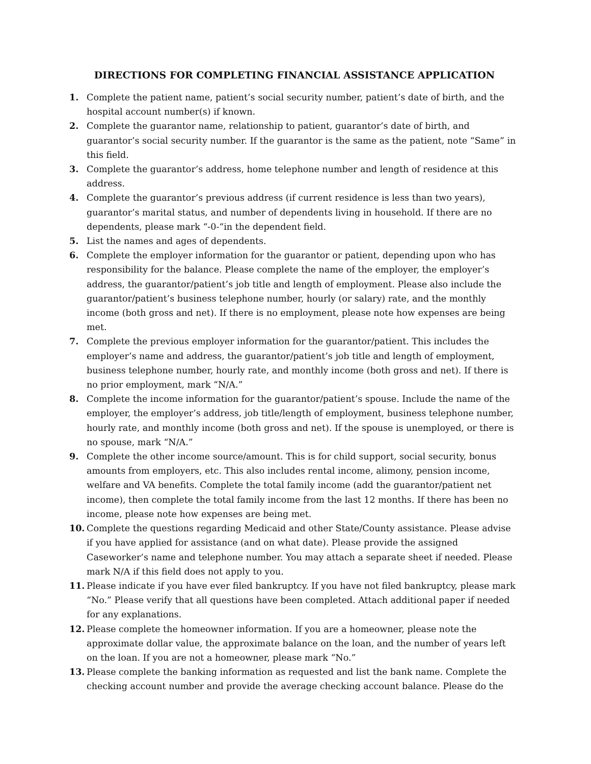DIRECTIONS FOR COMPLETING FINANCIAL ASSISTANCE APPLICATION
1. Complete the patient name, patient’s social security number, patient’s date of birth, and the hospital account number(s) if known.
2. Complete the guarantor name, relationship to patient, guarantor’s date of birth, and guarantor’s social security number. If the guarantor is the same as the patient, note “Same” in this field.
3. Complete the guarantor’s address, home telephone number and length of residence at this address.
4. Complete the guarantor’s previous address (if current residence is less than two years), guarantor’s marital status, and number of dependents living in household. If there are no dependents, please mark “-0-“in the dependent field.
5. List the names and ages of dependents.
6. Complete the employer information for the guarantor or patient, depending upon who has responsibility for the balance. Please complete the name of the employer, the employer’s address, the guarantor/patient’s job title and length of employment. Please also include the guarantor/patient’s business telephone number, hourly (or salary) rate, and the monthly income (both gross and net). If there is no employment, please note how expenses are being met.
7. Complete the previous employer information for the guarantor/patient. This includes the employer’s name and address, the guarantor/patient’s job title and length of employment, business telephone number, hourly rate, and monthly income (both gross and net). If there is no prior employment, mark “N/A.”
8. Complete the income information for the guarantor/patient’s spouse. Include the name of the employer, the employer’s address, job title/length of employment, business telephone number, hourly rate, and monthly income (both gross and net). If the spouse is unemployed, or there is no spouse, mark “N/A.”
9. Complete the other income source/amount. This is for child support, social security, bonus amounts from employers, etc. This also includes rental income, alimony, pension income, welfare and VA benefits. Complete the total family income (add the guarantor/patient net income), then complete the total family income from the last 12 months. If there has been no income, please note how expenses are being met.
10. Complete the questions regarding Medicaid and other State/County assistance. Please advise if you have applied for assistance (and on what date). Please provide the assigned Caseworker’s name and telephone number. You may attach a separate sheet if needed. Please mark N/A if this field does not apply to you.
11. Please indicate if you have ever filed bankruptcy. If you have not filed bankruptcy, please mark “No.” Please verify that all questions have been completed. Attach additional paper if needed for any explanations.
12. Please complete the homeowner information. If you are a homeowner, please note the approximate dollar value, the approximate balance on the loan, and the number of years left on the loan. If you are not a homeowner, please mark “No.”
13. Please complete the banking information as requested and list the bank name. Complete the checking account number and provide the average checking account balance. Please do the